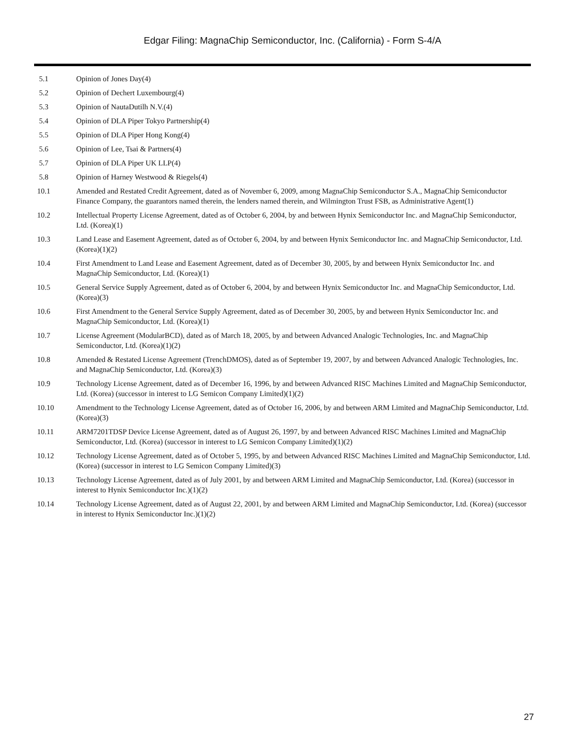Edgar Filing: MagnaChip Semiconductor, Inc. (California) - Form S-4/A
| 5.1 | Opinion of Jones Day(4) |
| 5.2 | Opinion of Dechert Luxembourg(4) |
| 5.3 | Opinion of NautaDutilh N.V.(4) |
| 5.4 | Opinion of DLA Piper Tokyo Partnership(4) |
| 5.5 | Opinion of DLA Piper Hong Kong(4) |
| 5.6 | Opinion of Lee, Tsai & Partners(4) |
| 5.7 | Opinion of DLA Piper UK LLP(4) |
| 5.8 | Opinion of Harney Westwood & Riegels(4) |
| 10.1 | Amended and Restated Credit Agreement, dated as of November 6, 2009, among MagnaChip Semiconductor S.A., MagnaChip Semiconductor Finance Company, the guarantors named therein, the lenders named therein, and Wilmington Trust FSB, as Administrative Agent(1) |
| 10.2 | Intellectual Property License Agreement, dated as of October 6, 2004, by and between Hynix Semiconductor Inc. and MagnaChip Semiconductor, Ltd. (Korea)(1) |
| 10.3 | Land Lease and Easement Agreement, dated as of October 6, 2004, by and between Hynix Semiconductor Inc. and MagnaChip Semiconductor, Ltd. (Korea)(1)(2) |
| 10.4 | First Amendment to Land Lease and Easement Agreement, dated as of December 30, 2005, by and between Hynix Semiconductor Inc. and MagnaChip Semiconductor, Ltd. (Korea)(1) |
| 10.5 | General Service Supply Agreement, dated as of October 6, 2004, by and between Hynix Semiconductor Inc. and MagnaChip Semiconductor, Ltd. (Korea)(3) |
| 10.6 | First Amendment to the General Service Supply Agreement, dated as of December 30, 2005, by and between Hynix Semiconductor Inc. and MagnaChip Semiconductor, Ltd. (Korea)(1) |
| 10.7 | License Agreement (ModularBCD), dated as of March 18, 2005, by and between Advanced Analogic Technologies, Inc. and MagnaChip Semiconductor, Ltd. (Korea)(1)(2) |
| 10.8 | Amended & Restated License Agreement (TrenchDMOS), dated as of September 19, 2007, by and between Advanced Analogic Technologies, Inc. and MagnaChip Semiconductor, Ltd. (Korea)(3) |
| 10.9 | Technology License Agreement, dated as of December 16, 1996, by and between Advanced RISC Machines Limited and MagnaChip Semiconductor, Ltd. (Korea) (successor in interest to LG Semicon Company Limited)(1)(2) |
| 10.10 | Amendment to the Technology License Agreement, dated as of October 16, 2006, by and between ARM Limited and MagnaChip Semiconductor, Ltd. (Korea)(3) |
| 10.11 | ARM7201TDSP Device License Agreement, dated as of August 26, 1997, by and between Advanced RISC Machines Limited and MagnaChip Semiconductor, Ltd. (Korea) (successor in interest to LG Semicon Company Limited)(1)(2) |
| 10.12 | Technology License Agreement, dated as of October 5, 1995, by and between Advanced RISC Machines Limited and MagnaChip Semiconductor, Ltd. (Korea) (successor in interest to LG Semicon Company Limited)(3) |
| 10.13 | Technology License Agreement, dated as of July 2001, by and between ARM Limited and MagnaChip Semiconductor, Ltd. (Korea) (successor in interest to Hynix Semiconductor Inc.)(1)(2) |
| 10.14 | Technology License Agreement, dated as of August 22, 2001, by and between ARM Limited and MagnaChip Semiconductor, Ltd. (Korea) (successor in interest to Hynix Semiconductor Inc.)(1)(2) |
27